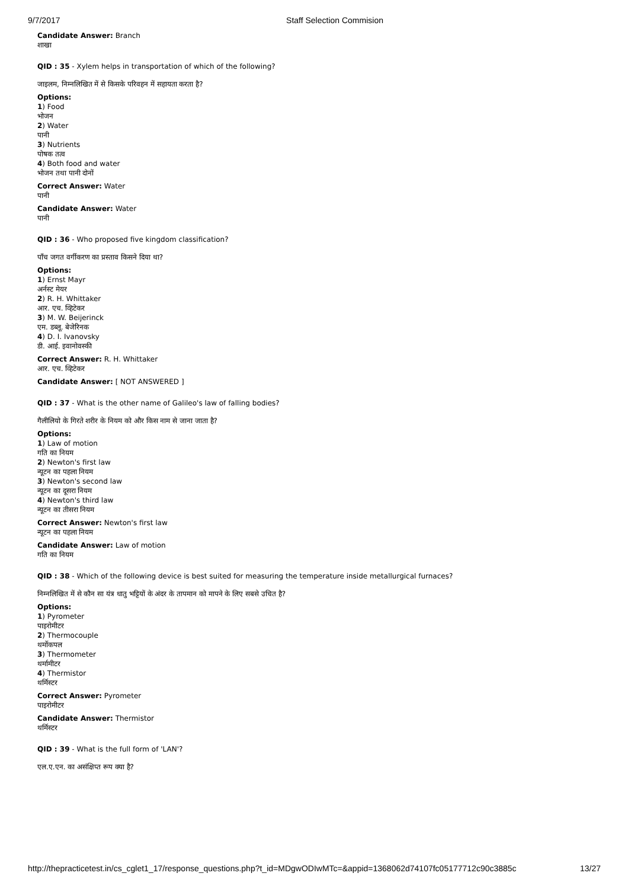9/7/2017 Staff Selection Commision
Candidate Answer: Branch
शाखा
QID : 35 - Xylem helps in transportation of which of the following?
जाइलम, निम्नलिखित में से किसके परिवहन में सहायता करता है?
Options:
1) Food
भोजन
2) Water
पानी
3) Nutrients
पोषक तत्व
4) Both food and water
भोजन तथा पानी दोनों
Correct Answer: Water
पानी
Candidate Answer: Water
पानी
QID : 36 - Who proposed five kingdom classification?
पाँच जगत वर्गीकरण का प्रस्ताव किसने दिया था?
Options:
1) Ernst Mayr
अर्नस्ट मेयर
2) R. H. Whittaker
आर. एच. व्हिटेकर
3) M. W. Beijerinck
एम. डब्लू. बेजेरिनक
4) D. I. Ivanovsky
डी. आई. इवानोवस्की
Correct Answer: R. H. Whittaker
आर. एच. व्हिटेकर
Candidate Answer: [ NOT ANSWERED ]
QID : 37 - What is the other name of Galileo's law of falling bodies?
गैलीलियो के गिरते शरीर के नियम को और किस नाम से जाना जाता है?
Options:
1) Law of motion
गति का नियम
2) Newton's first law
न्यूटन का पहला नियम
3) Newton's second law
न्यूटन का दूसरा नियम
4) Newton's third law
न्यूटन का तीसरा नियम
Correct Answer: Newton's first law
न्यूटन का पहला नियम
Candidate Answer: Law of motion
गति का नियम
QID : 38 - Which of the following device is best suited for measuring the temperature inside metallurgical furnaces?
निम्नलिखित में से कौन सा यंत्र धातु भट्टियों के अंदर के तापमान को मापने के लिए सबसे उचित है?
Options:
1) Pyrometer
पाइरोमीटर
2) Thermocouple
थर्मोकपल
3) Thermometer
थर्मामीटर
4) Thermistor
थर्मिस्टर
Correct Answer: Pyrometer
पाइरोमीटर
Candidate Answer: Thermistor
थर्मिस्टर
QID : 39 - What is the full form of 'LAN'?
एल.ए.एन. का असंक्षिप्त रूप क्या है?
http://thepracticetest.in/cs_cglet1_17/response_questions.php?t_id=MDgwODIwMTc=&appid=1368062d74107fc05177712c90c3885c 13/27